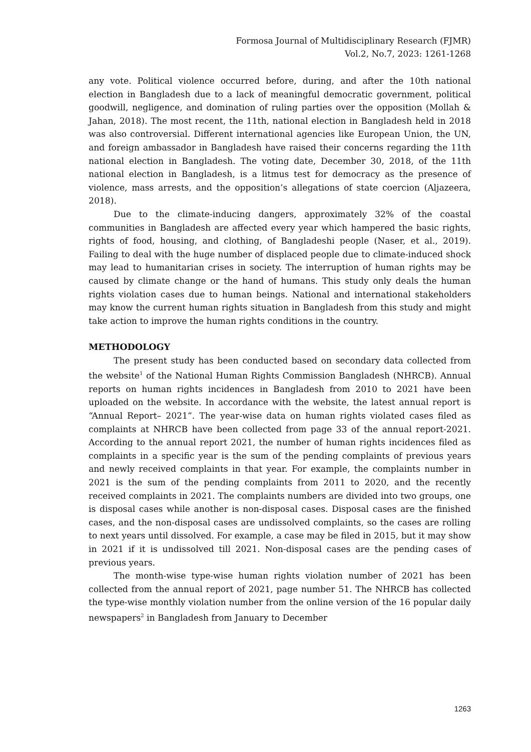Formosa Journal of Multidisciplinary Research (FJMR)
Vol.2, No.7, 2023: 1261-1268
any vote. Political violence occurred before, during, and after the 10th national election in Bangladesh due to a lack of meaningful democratic government, political goodwill, negligence, and domination of ruling parties over the opposition (Mollah & Jahan, 2018). The most recent, the 11th, national election in Bangladesh held in 2018 was also controversial. Different international agencies like European Union, the UN, and foreign ambassador in Bangladesh have raised their concerns regarding the 11th national election in Bangladesh. The voting date, December 30, 2018, of the 11th national election in Bangladesh, is a litmus test for democracy as the presence of violence, mass arrests, and the opposition’s allegations of state coercion (Aljazeera, 2018).
Due to the climate-inducing dangers, approximately 32% of the coastal communities in Bangladesh are affected every year which hampered the basic rights, rights of food, housing, and clothing, of Bangladeshi people (Naser, et al., 2019). Failing to deal with the huge number of displaced people due to climate-induced shock may lead to humanitarian crises in society. The interruption of human rights may be caused by climate change or the hand of humans. This study only deals the human rights violation cases due to human beings. National and international stakeholders may know the current human rights situation in Bangladesh from this study and might take action to improve the human rights conditions in the country.
METHODOLOGY
The present study has been conducted based on secondary data collected from the website<sup>1</sup> of the National Human Rights Commission Bangladesh (NHRCB). Annual reports on human rights incidences in Bangladesh from 2010 to 2021 have been uploaded on the website. In accordance with the website, the latest annual report is “Annual Report– 2021”. The year-wise data on human rights violated cases filed as complaints at NHRCB have been collected from page 33 of the annual report-2021. According to the annual report 2021, the number of human rights incidences filed as complaints in a specific year is the sum of the pending complaints of previous years and newly received complaints in that year. For example, the complaints number in 2021 is the sum of the pending complaints from 2011 to 2020, and the recently received complaints in 2021. The complaints numbers are divided into two groups, one is disposal cases while another is non-disposal cases. Disposal cases are the finished cases, and the non-disposal cases are undissolved complaints, so the cases are rolling to next years until dissolved. For example, a case may be filed in 2015, but it may show in 2021 if it is undissolved till 2021. Non-disposal cases are the pending cases of previous years.
The month-wise type-wise human rights violation number of 2021 has been collected from the annual report of 2021, page number 51. The NHRCB has collected the type-wise monthly violation number from the online version of the 16 popular daily newspapers<sup>2</sup> in Bangladesh from January to December
1263